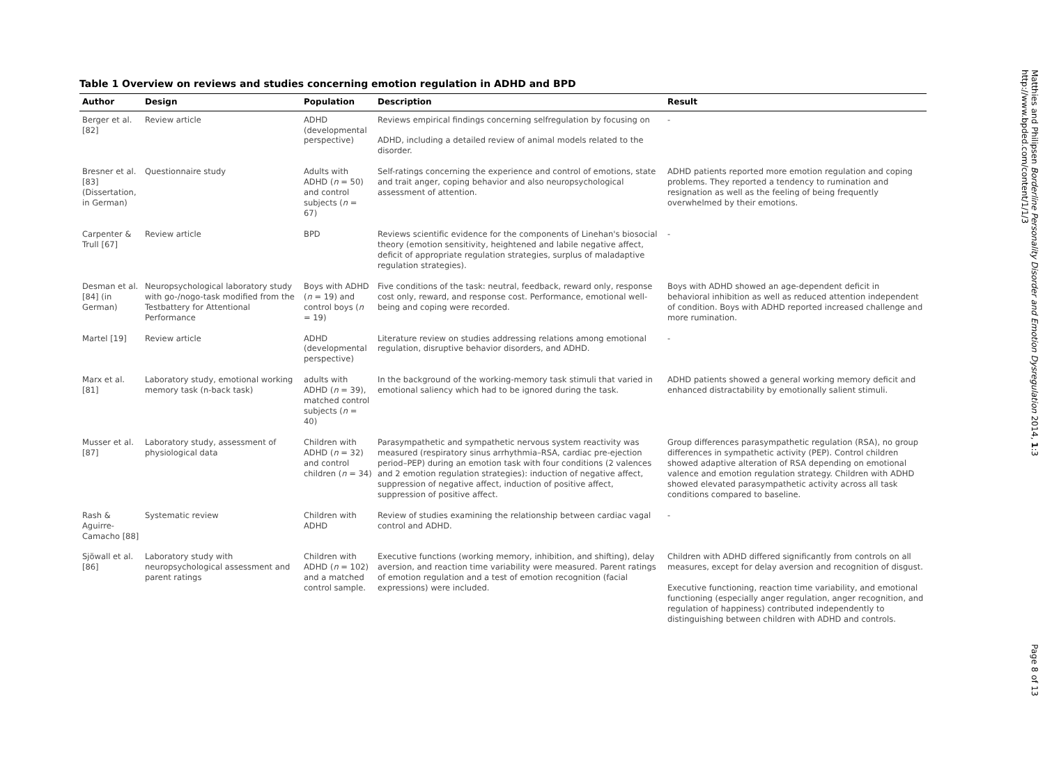Table 1 Overview on reviews and studies concerning emotion regulation in ADHD and BPD
| Author | Design | Population | Description | Result |
| --- | --- | --- | --- | --- |
| Berger et al. [82] | Review article | ADHD (developmental perspective) | Reviews empirical findings concerning selfregulation by focusing on ADHD, including a detailed review of animal models related to the disorder. | - |
| Bresner et al. [83] (Dissertation, in German) | Questionnaire study | Adults with ADHD ( n = 50) and control subjects ( n = 67) | Self-ratings concerning the experience and control of emotions, state and trait anger, coping behavior and also neuropsychological assessment of attention. | ADHD patients reported more emotion regulation and coping problems. They reported a tendency to rumination and resignation as well as the feeling of being frequently overwhelmed by their emotions. |
| Carpenter & Trull [67] | Review article | BPD | Reviews scientific evidence for the components of Linehan's biosocial theory (emotion sensitivity, heightened and labile negative affect, deficit of appropriate regulation strategies, surplus of maladaptive regulation strategies). | - |
| Desman et al. [84] (in German) | Neuropsychological laboratory study with go-/nogo-task modified from the Testbattery for Attentional Performance | Boys with ADHD ( n = 19) and control boys ( n = 19) | Five conditions of the task: neutral, feedback, reward only, response cost only, reward, and response cost. Performance, emotional well-being and coping were recorded. | Boys with ADHD showed an age-dependent deficit in behavioral inhibition as well as reduced attention independent of condition. Boys with ADHD reported increased challenge and more rumination. |
| Martel [19] | Review article | ADHD (developmental perspective) | Literature review on studies addressing relations among emotional regulation, disruptive behavior disorders, and ADHD. | - |
| Marx et al. [81] | Laboratory study, emotional working memory task (n-back task) | adults with ADHD ( n = 39), matched control subjects ( n = 40) | In the background of the working-memory task stimuli that varied in emotional saliency which had to be ignored during the task. | ADHD patients showed a general working memory deficit and enhanced distractability by emotionally salient stimuli. |
| Musser et al. [87] | Laboratory study, assessment of physiological data | Children with ADHD ( n = 32) and control children ( n = 34) | Parasympathetic and sympathetic nervous system reactivity was measured (respiratory sinus arrhythmia–RSA, cardiac pre-ejection period–PEP) during an emotion task with four conditions (2 valences and 2 emotion regulation strategies): induction of negative affect, suppression of negative affect, induction of positive affect, suppression of positive affect. | Group differences parasympathetic regulation (RSA), no group differences in sympathetic activity (PEP). Control children showed adaptive alteration of RSA depending on emotional valence and emotion regulation strategy. Children with ADHD showed elevated parasympathetic activity across all task conditions compared to baseline. |
| Rash & Aguirre-Camacho [88] | Systematic review | Children with ADHD | Review of studies examining the relationship between cardiac vagal control and ADHD. | - |
| Sjöwall et al. [86] | Laboratory study with neuropsychological assessment and parent ratings | Children with ADHD ( n = 102) and a matched control sample. | Executive functions (working memory, inhibition, and shifting), delay aversion, and reaction time variability were measured. Parent ratings of emotion regulation and a test of emotion recognition (facial expressions) were included. | Children with ADHD differed significantly from controls on all measures, except for delay aversion and recognition of disgust. Executive functioning, reaction time variability, and emotional functioning (especially anger regulation, anger recognition, and regulation of happiness) contributed independently to distinguishing between children with ADHD and controls. |
Matthies and Philipsen Borderline Personality Disorder and Emotion Dysregulation 2014, 1:3
http://www.bpded.com/content/1/1/3
Page 8 of 13